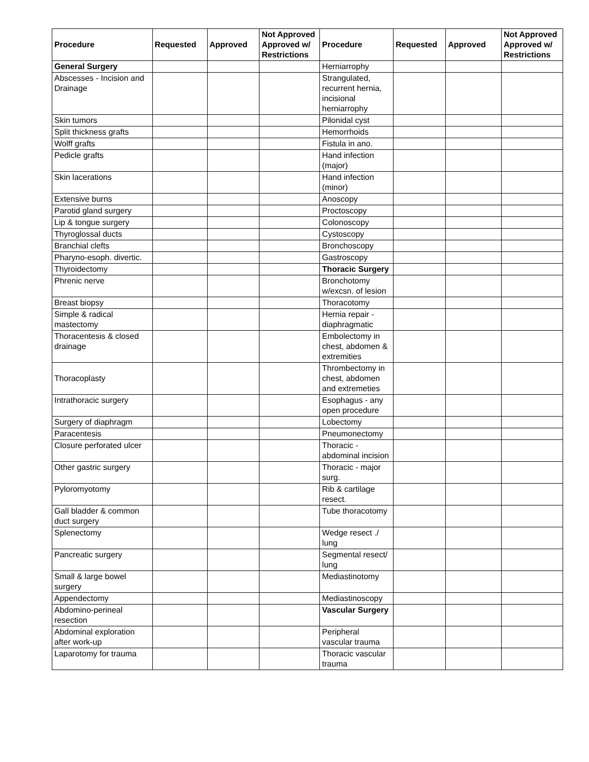| Procedure | Requested | Approved | Not Approved Approved w/ Restrictions | Procedure | Requested | Approved | Not Approved Approved w/ Restrictions |
| --- | --- | --- | --- | --- | --- | --- | --- |
| General Surgery | | | | Herniarrophy | | | |
| Abscesses - Incision and Drainage | | | | Strangulated, recurrent hernia, incisional herniarrophy | | | |
| Skin tumors | | | | Pilonidal cyst | | | |
| Split thickness grafts | | | | Hemorrhoids | | | |
| Wolff grafts | | | | Fistula in ano. | | | |
| Pedicle grafts | | | | Hand infection (major) | | | |
| Skin lacerations | | | | Hand infection (minor) | | | |
| Extensive burns | | | | Anoscopy | | | |
| Parotid gland surgery | | | | Proctoscopy | | | |
| Lip & tongue surgery | | | | Colonoscopy | | | |
| Thyroglossal ducts | | | | Cystoscopy | | | |
| Branchial clefts | | | | Bronchoscopy | | | |
| Pharyno-esoph. divertic. | | | | Gastroscopy | | | |
| Thyroidectomy | | | | Thoracic Surgery | | | |
| Phrenic nerve | | | | Bronchotomy w/excsn. of lesion | | | |
| Breast biopsy | | | | Thoracotomy | | | |
| Simple & radical mastectomy | | | | Hernia repair - diaphragmatic | | | |
| Thoracentesis & closed drainage | | | | Embolectomy in chest, abdomen & extremities | | | |
| Thoracoplasty | | | | Thrombectomy in chest, abdomen and extremeties | | | |
| Intrathoracic surgery | | | | Esophagus - any open procedure | | | |
| Surgery of diaphragm | | | | Lobectomy | | | |
| Paracentesis | | | | Pneumonectomy | | | |
| Closure perforated ulcer | | | | Thoracic - abdominal incision | | | |
| Other gastric surgery | | | | Thoracic - major surg. | | | |
| Pyloromyotomy | | | | Rib & cartilage resect. | | | |
| Gall bladder & common duct surgery | | | | Tube thoracotomy | | | |
| Splenectomy | | | | Wedge resect ./ lung | | | |
| Pancreatic surgery | | | | Segmental resect/ lung | | | |
| Small & large bowel surgery | | | | Mediastinotomy | | | |
| Appendectomy | | | | Mediastinoscopy | | | |
| Abdomino-perineal resection | | | | Vascular Surgery | | | |
| Abdominal exploration after work-up | | | | Peripheral vascular trauma | | | |
| Laparotomy for trauma | | | | Thoracic vascular trauma | | | |